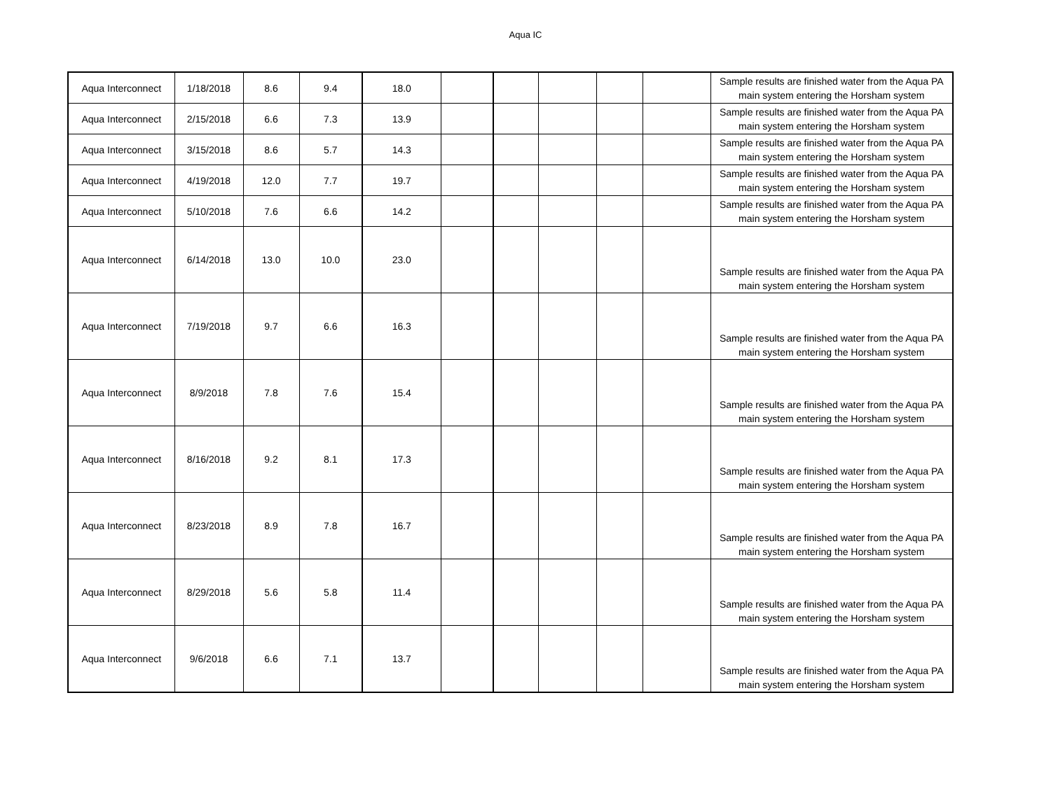Aqua IC
| Aqua Interconnect | 1/18/2018 | 8.6 | 9.4 | 18.0 | | | | | | Sample results are finished water from the Aqua PA main system entering the Horsham system |
| Aqua Interconnect | 2/15/2018 | 6.6 | 7.3 | 13.9 | | | | | | Sample results are finished water from the Aqua PA main system entering the Horsham system |
| Aqua Interconnect | 3/15/2018 | 8.6 | 5.7 | 14.3 | | | | | | Sample results are finished water from the Aqua PA main system entering the Horsham system |
| Aqua Interconnect | 4/19/2018 | 12.0 | 7.7 | 19.7 | | | | | | Sample results are finished water from the Aqua PA main system entering the Horsham system |
| Aqua Interconnect | 5/10/2018 | 7.6 | 6.6 | 14.2 | | | | | | Sample results are finished water from the Aqua PA main system entering the Horsham system |
| Aqua Interconnect | 6/14/2018 | 13.0 | 10.0 | 23.0 | | | | | | Sample results are finished water from the Aqua PA main system entering the Horsham system |
| Aqua Interconnect | 7/19/2018 | 9.7 | 6.6 | 16.3 | | | | | | Sample results are finished water from the Aqua PA main system entering the Horsham system |
| Aqua Interconnect | 8/9/2018 | 7.8 | 7.6 | 15.4 | | | | | | Sample results are finished water from the Aqua PA main system entering the Horsham system |
| Aqua Interconnect | 8/16/2018 | 9.2 | 8.1 | 17.3 | | | | | | Sample results are finished water from the Aqua PA main system entering the Horsham system |
| Aqua Interconnect | 8/23/2018 | 8.9 | 7.8 | 16.7 | | | | | | Sample results are finished water from the Aqua PA main system entering the Horsham system |
| Aqua Interconnect | 8/29/2018 | 5.6 | 5.8 | 11.4 | | | | | | Sample results are finished water from the Aqua PA main system entering the Horsham system |
| Aqua Interconnect | 9/6/2018 | 6.6 | 7.1 | 13.7 | | | | | | Sample results are finished water from the Aqua PA main system entering the Horsham system |